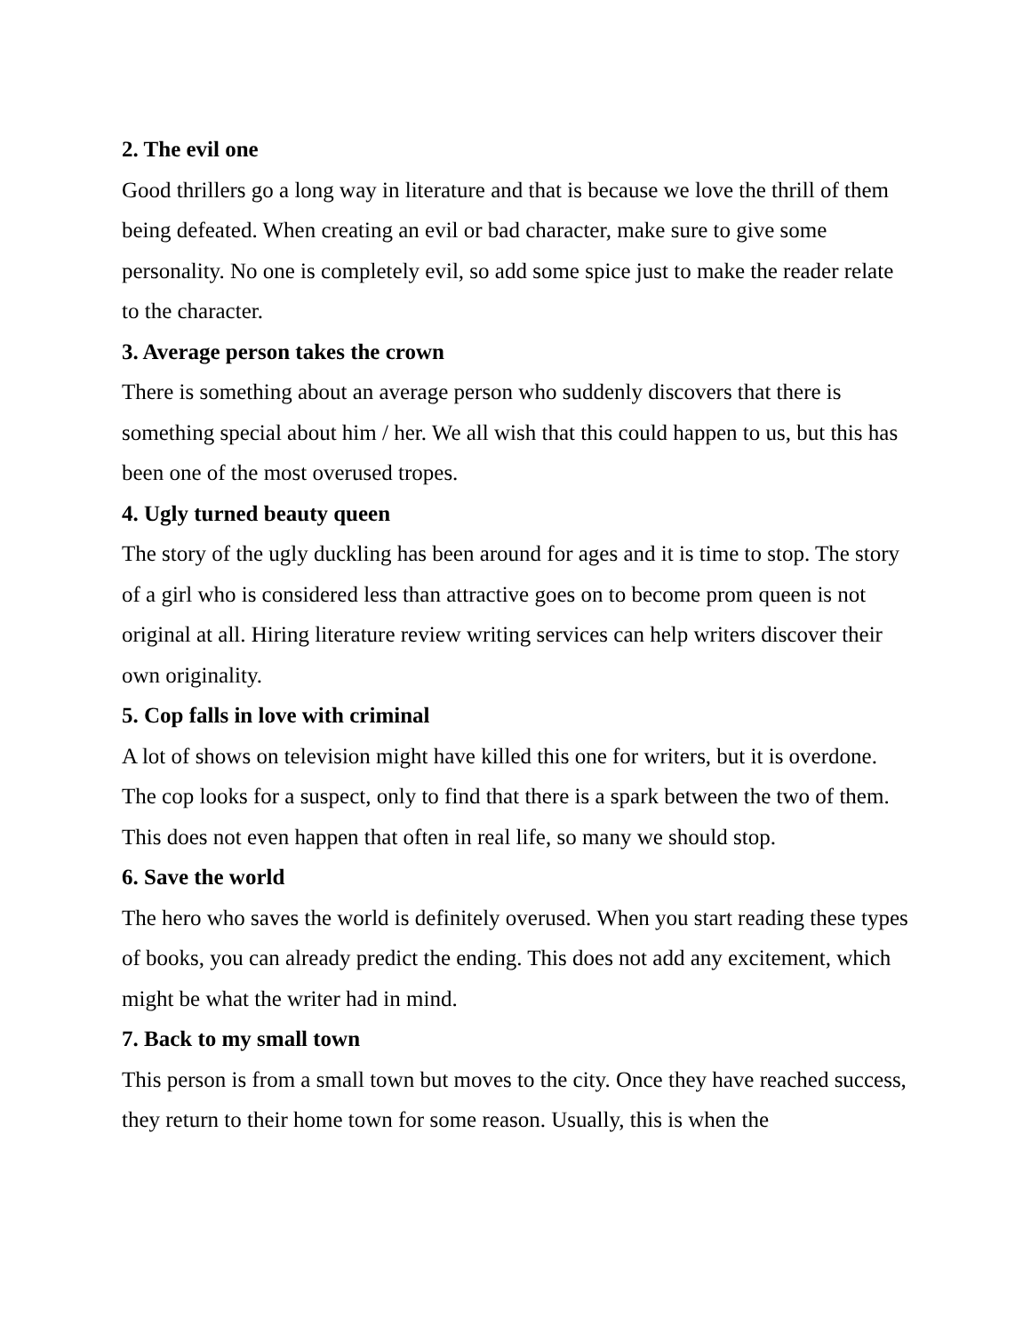2. The evil one
Good thrillers go a long way in literature and that is because we love the thrill of them being defeated. When creating an evil or bad character, make sure to give some personality. No one is completely evil, so add some spice just to make the reader relate to the character.
3. Average person takes the crown
There is something about an average person who suddenly discovers that there is something special about him / her. We all wish that this could happen to us, but this has been one of the most overused tropes.
4. Ugly turned beauty queen
The story of the ugly duckling has been around for ages and it is time to stop. The story of a girl who is considered less than attractive goes on to become prom queen is not original at all. Hiring literature review writing services can help writers discover their own originality.
5. Cop falls in love with criminal
A lot of shows on television might have killed this one for writers, but it is overdone. The cop looks for a suspect, only to find that there is a spark between the two of them. This does not even happen that often in real life, so many we should stop.
6. Save the world
The hero who saves the world is definitely overused. When you start reading these types of books, you can already predict the ending. This does not add any excitement, which might be what the writer had in mind.
7. Back to my small town
This person is from a small town but moves to the city. Once they have reached success, they return to their home town for some reason. Usually, this is when the